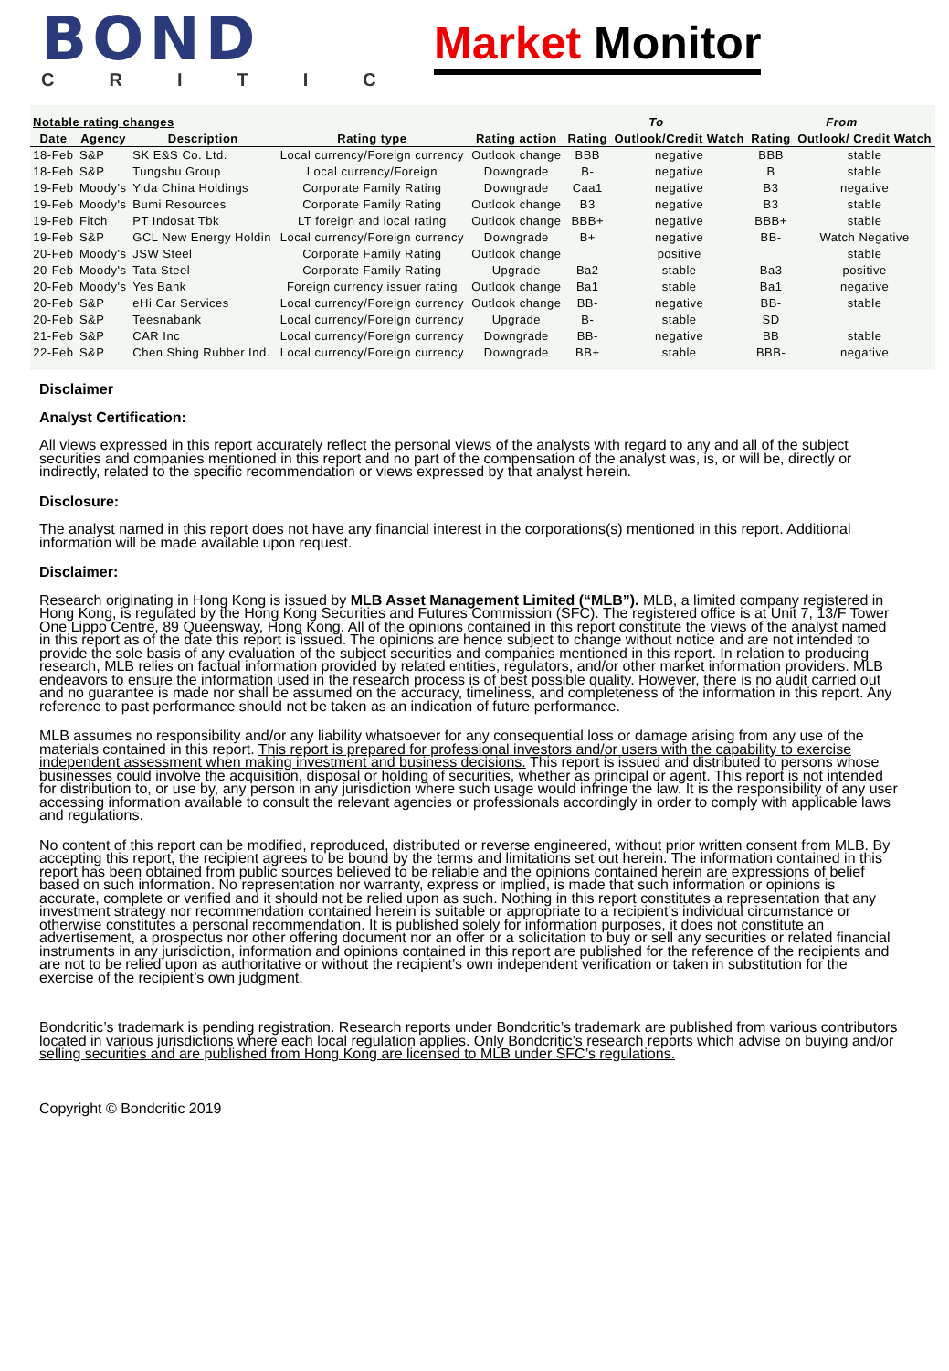BOND
CRITIC
Market Monitor
| Notable rating changes | | | | | To | | From | |
| Date | Agency | Description | Rating type | Rating action | Rating | Outlook/Credit Watch | Rating | Outlook/ Credit Watch |
| 18-Feb | S&P | SK E&S Co. Ltd. | Local currency/Foreign currency | Outlook change | BBB | negative | BBB | stable |
| 18-Feb | S&P | Tungshu Group | Local currency/Foreign | Downgrade | B- | negative | B | stable |
| 19-Feb | Moody's | Yida China Holdings | Corporate Family Rating | Downgrade | Caa1 | negative | B3 | negative |
| 19-Feb | Moody's | Bumi Resources | Corporate Family Rating | Outlook change | B3 | negative | B3 | stable |
| 19-Feb | Fitch | PT Indosat Tbk | LT foreign and local rating | Outlook change | BBB+ | negative | BBB+ | stable |
| 19-Feb | S&P | GCL New Energy Holdin | Local currency/Foreign currency | Downgrade | B+ | negative | BB- | Watch Negative |
| 20-Feb | Moody's | JSW Steel | Corporate Family Rating | Outlook change | | positive | | stable |
| 20-Feb | Moody's | Tata Steel | Corporate Family Rating | Upgrade | Ba2 | stable | Ba3 | positive |
| 20-Feb | Moody's | Yes Bank | Foreign currency issuer rating | Outlook change | Ba1 | stable | Ba1 | negative |
| 20-Feb | S&P | eHi Car Services | Local currency/Foreign currency | Outlook change | BB- | negative | BB- | stable |
| 20-Feb | S&P | Teesnabank | Local currency/Foreign currency | Upgrade | B- | stable | SD | |
| 21-Feb | S&P | CAR Inc | Local currency/Foreign currency | Downgrade | BB- | negative | BB | stable |
| 22-Feb | S&P | Chen Shing Rubber Ind. | Local currency/Foreign currency | Downgrade | BB+ | stable | BBB- | negative |
Disclaimer
Analyst Certification:
All views expressed in this report accurately reflect the personal views of the analysts with regard to any and all of the subject securities and companies mentioned in this report and no part of the compensation of the analyst was, is, or will be, directly or indirectly, related to the specific recommendation or views expressed by that analyst herein.
Disclosure:
The analyst named in this report does not have any financial interest in the corporations(s) mentioned in this report. Additional information will be made available upon request.
Disclaimer:
Research originating in Hong Kong is issued by MLB Asset Management Limited (“MLB”). MLB, a limited company registered in Hong Kong, is regulated by the Hong Kong Securities and Futures Commission (SFC). The registered office is at Unit 7, 13/F Tower One Lippo Centre, 89 Queensway, Hong Kong. All of the opinions contained in this report constitute the views of the analyst named in this report as of the date this report is issued. The opinions are hence subject to change without notice and are not intended to provide the sole basis of any evaluation of the subject securities and companies mentioned in this report. In relation to producing research, MLB relies on factual information provided by related entities, regulators, and/or other market information providers. MLB endeavors to ensure the information used in the research process is of best possible quality. However, there is no audit carried out and no guarantee is made nor shall be assumed on the accuracy, timeliness, and completeness of the information in this report. Any reference to past performance should not be taken as an indication of future performance.
MLB assumes no responsibility and/or any liability whatsoever for any consequential loss or damage arising from any use of the materials contained in this report. This report is prepared for professional investors and/or users with the capability to exercise independent assessment when making investment and business decisions. This report is issued and distributed to persons whose businesses could involve the acquisition, disposal or holding of securities, whether as principal or agent. This report is not intended for distribution to, or use by, any person in any jurisdiction where such usage would infringe the law. It is the responsibility of any user accessing information available to consult the relevant agencies or professionals accordingly in order to comply with applicable laws and regulations.
No content of this report can be modified, reproduced, distributed or reverse engineered, without prior written consent from MLB. By accepting this report, the recipient agrees to be bound by the terms and limitations set out herein. The information contained in this report has been obtained from public sources believed to be reliable and the opinions contained herein are expressions of belief based on such information. No representation nor warranty, express or implied, is made that such information or opinions is accurate, complete or verified and it should not be relied upon as such. Nothing in this report constitutes a representation that any investment strategy nor recommendation contained herein is suitable or appropriate to a recipient’s individual circumstance or otherwise constitutes a personal recommendation. It is published solely for information purposes, it does not constitute an advertisement, a prospectus nor other offering document nor an offer or a solicitation to buy or sell any securities or related financial instruments in any jurisdiction, information and opinions contained in this report are published for the reference of the recipients and are not to be relied upon as authoritative or without the recipient’s own independent verification or taken in substitution for the exercise of the recipient’s own judgment.
Bondcritic’s trademark is pending registration. Research reports under Bondcritic’s trademark are published from various contributors located in various jurisdictions where each local regulation applies. Only Bondcritic’s research reports which advise on buying and/or selling securities and are published from Hong Kong are licensed to MLB under SFC’s regulations.
Copyright © Bondcritic 2019